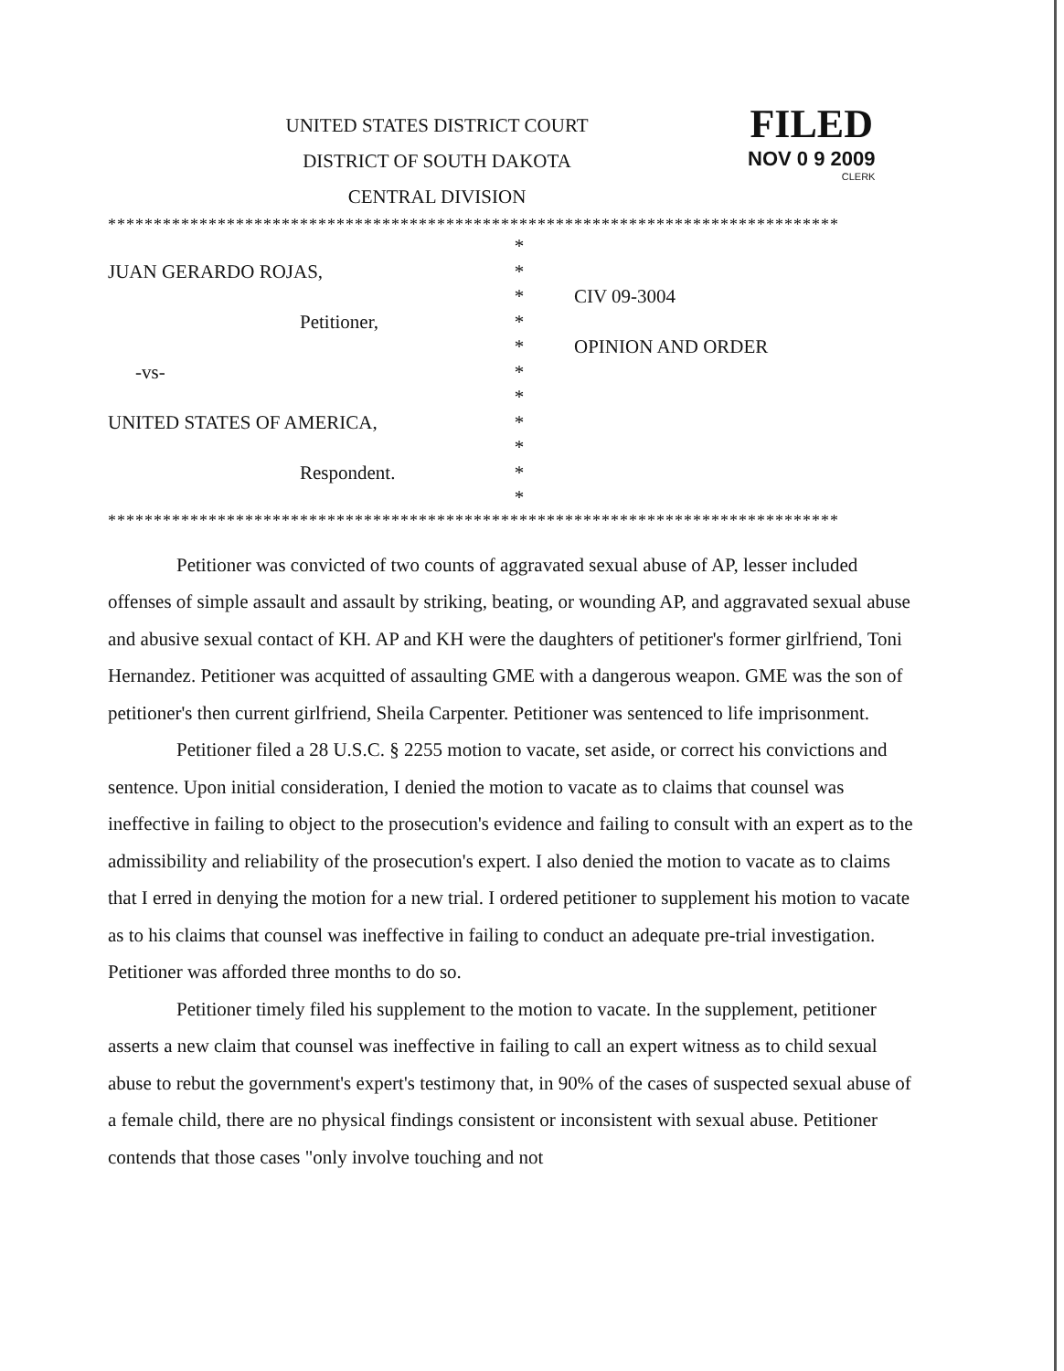UNITED STATES DISTRICT COURT
DISTRICT OF SOUTH DAKOTA
CENTRAL DIVISION
FILED
NOV 0 9 2009
CLERK
********************************************************************************
*
JUAN GERARDO ROJAS,
*
*
CIV 09-3004
Petitioner,
*
*
OPINION AND ORDER
-vs-
*
*
UNITED STATES OF AMERICA,
*
*
Respondent.
*
*
********************************************************************************
Petitioner was convicted of two counts of aggravated sexual abuse of AP, lesser included offenses of simple assault and assault by striking, beating, or wounding AP, and aggravated sexual abuse and abusive sexual contact of KH. AP and KH were the daughters of petitioner's former girlfriend, Toni Hernandez. Petitioner was acquitted of assaulting GME with a dangerous weapon. GME was the son of petitioner's then current girlfriend, Sheila Carpenter. Petitioner was sentenced to life imprisonment.
Petitioner filed a 28 U.S.C. § 2255 motion to vacate, set aside, or correct his convictions and sentence. Upon initial consideration, I denied the motion to vacate as to claims that counsel was ineffective in failing to object to the prosecution's evidence and failing to consult with an expert as to the admissibility and reliability of the prosecution's expert. I also denied the motion to vacate as to claims that I erred in denying the motion for a new trial. I ordered petitioner to supplement his motion to vacate as to his claims that counsel was ineffective in failing to conduct an adequate pre-trial investigation. Petitioner was afforded three months to do so.
Petitioner timely filed his supplement to the motion to vacate. In the supplement, petitioner asserts a new claim that counsel was ineffective in failing to call an expert witness as to child sexual abuse to rebut the government's expert's testimony that, in 90% of the cases of suspected sexual abuse of a female child, there are no physical findings consistent or inconsistent with sexual abuse. Petitioner contends that those cases "only involve touching and not